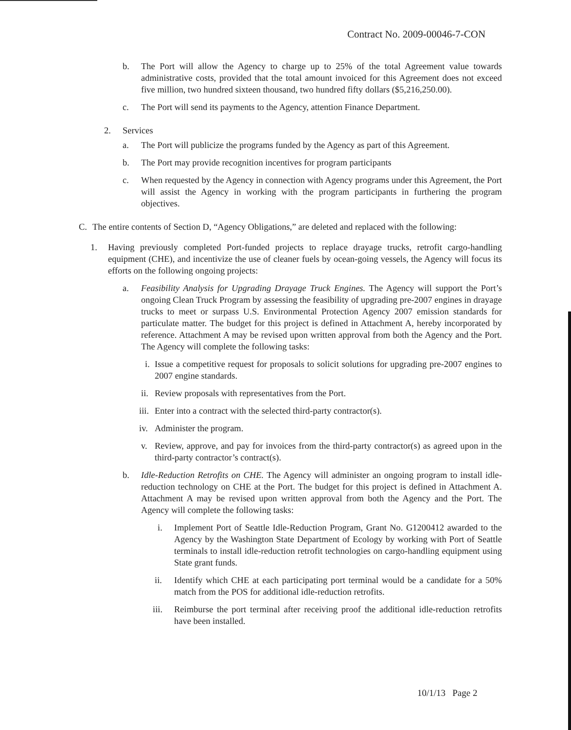Contract No. 2009-00046-7-CON
b. The Port will allow the Agency to charge up to 25% of the total Agreement value towards administrative costs, provided that the total amount invoiced for this Agreement does not exceed five million, two hundred sixteen thousand, two hundred fifty dollars ($5,216,250.00).
c. The Port will send its payments to the Agency, attention Finance Department.
2. Services
a. The Port will publicize the programs funded by the Agency as part of this Agreement.
b. The Port may provide recognition incentives for program participants
c. When requested by the Agency in connection with Agency programs under this Agreement, the Port will assist the Agency in working with the program participants in furthering the program objectives.
C. The entire contents of Section D, “Agency Obligations,” are deleted and replaced with the following:
1. Having previously completed Port-funded projects to replace drayage trucks, retrofit cargo-handling equipment (CHE), and incentivize the use of cleaner fuels by ocean-going vessels, the Agency will focus its efforts on the following ongoing projects:
a. Feasibility Analysis for Upgrading Drayage Truck Engines. The Agency will support the Port’s ongoing Clean Truck Program by assessing the feasibility of upgrading pre-2007 engines in drayage trucks to meet or surpass U.S. Environmental Protection Agency 2007 emission standards for particulate matter. The budget for this project is defined in Attachment A, hereby incorporated by reference. Attachment A may be revised upon written approval from both the Agency and the Port. The Agency will complete the following tasks:
i. Issue a competitive request for proposals to solicit solutions for upgrading pre-2007 engines to 2007 engine standards.
ii. Review proposals with representatives from the Port.
iii. Enter into a contract with the selected third-party contractor(s).
iv. Administer the program.
v. Review, approve, and pay for invoices from the third-party contractor(s) as agreed upon in the third-party contractor’s contract(s).
b. Idle-Reduction Retrofits on CHE. The Agency will administer an ongoing program to install idle-reduction technology on CHE at the Port. The budget for this project is defined in Attachment A. Attachment A may be revised upon written approval from both the Agency and the Port. The Agency will complete the following tasks:
i. Implement Port of Seattle Idle-Reduction Program, Grant No. G1200412 awarded to the Agency by the Washington State Department of Ecology by working with Port of Seattle terminals to install idle-reduction retrofit technologies on cargo-handling equipment using State grant funds.
ii. Identify which CHE at each participating port terminal would be a candidate for a 50% match from the POS for additional idle-reduction retrofits.
iii. Reimburse the port terminal after receiving proof the additional idle-reduction retrofits have been installed.
10/1/13 Page 2